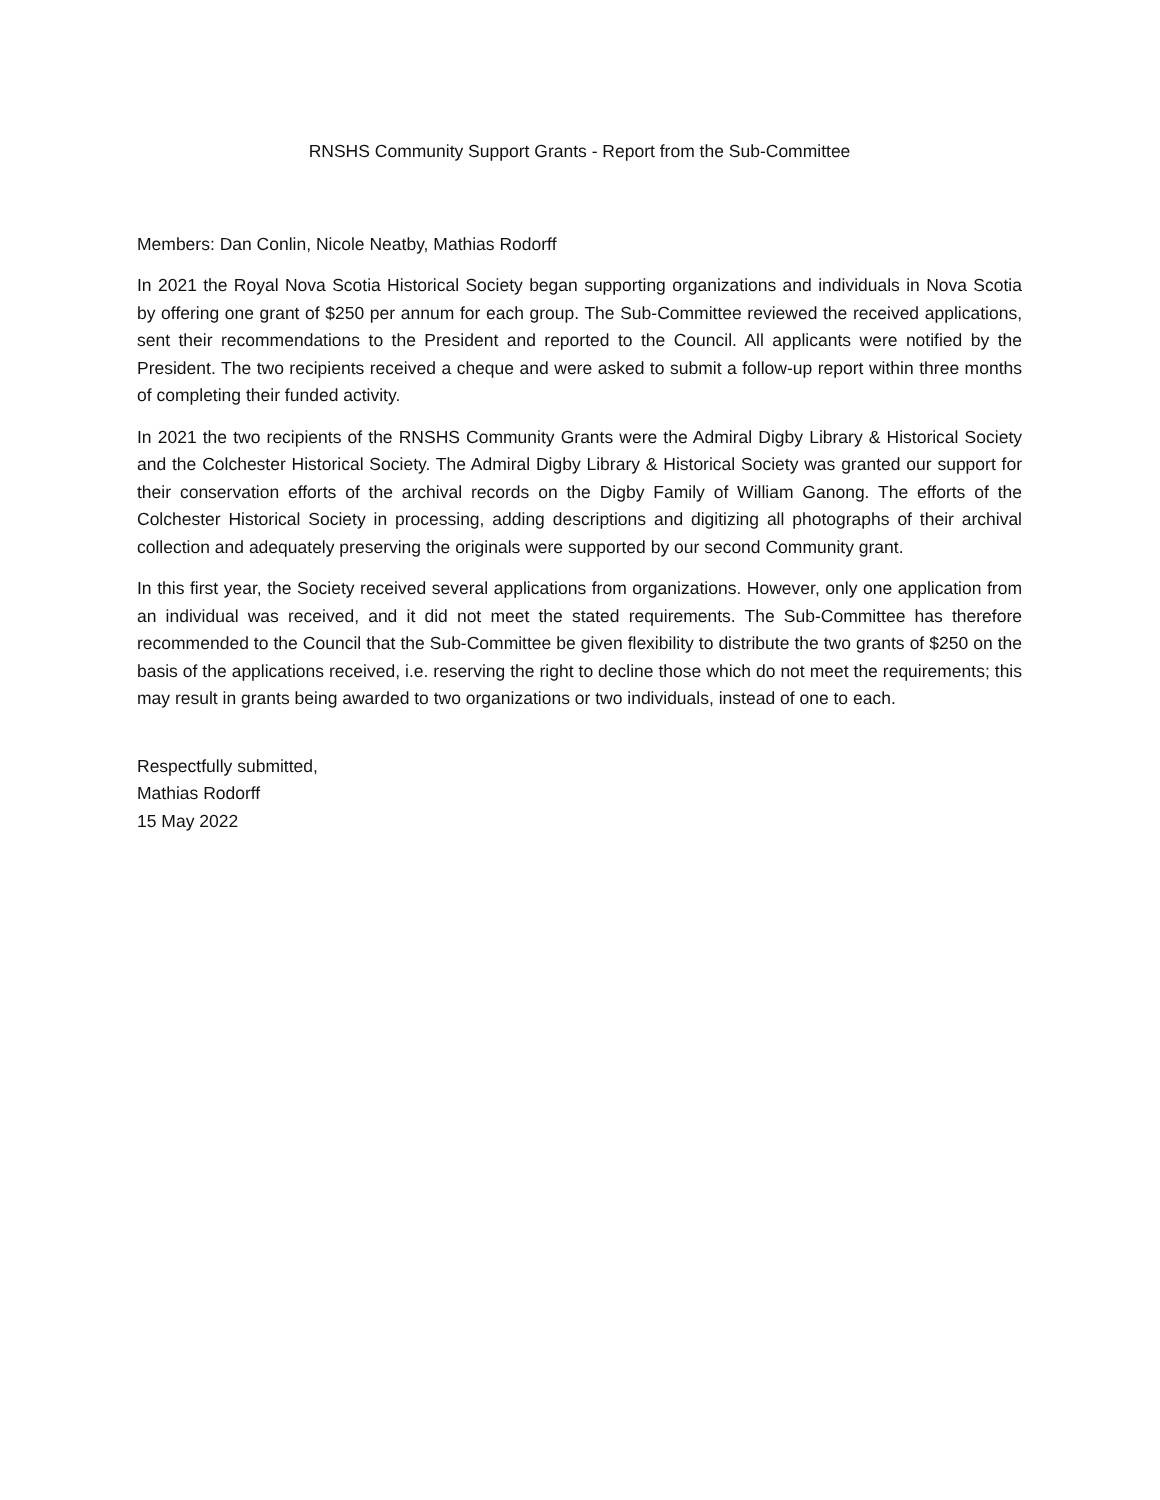RNSHS Community Support Grants - Report from the Sub-Committee
Members: Dan Conlin, Nicole Neatby, Mathias Rodorff
In 2021 the Royal Nova Scotia Historical Society began supporting organizations and individuals in Nova Scotia by offering one grant of $250 per annum for each group. The Sub-Committee reviewed the received applications, sent their recommendations to the President and reported to the Council. All applicants were notified by the President. The two recipients received a cheque and were asked to submit a follow-up report within three months of completing their funded activity.
In 2021 the two recipients of the RNSHS Community Grants were the Admiral Digby Library & Historical Society and the Colchester Historical Society. The Admiral Digby Library & Historical Society was granted our support for their conservation efforts of the archival records on the Digby Family of William Ganong. The efforts of the Colchester Historical Society in processing, adding descriptions and digitizing all photographs of their archival collection and adequately preserving the originals were supported by our second Community grant.
In this first year, the Society received several applications from organizations. However, only one application from an individual was received, and it did not meet the stated requirements. The Sub-Committee has therefore recommended to the Council that the Sub-Committee be given flexibility to distribute the two grants of $250 on the basis of the applications received, i.e. reserving the right to decline those which do not meet the requirements; this may result in grants being awarded to two organizations or two individuals, instead of one to each.
Respectfully submitted,
Mathias Rodorff
15 May 2022